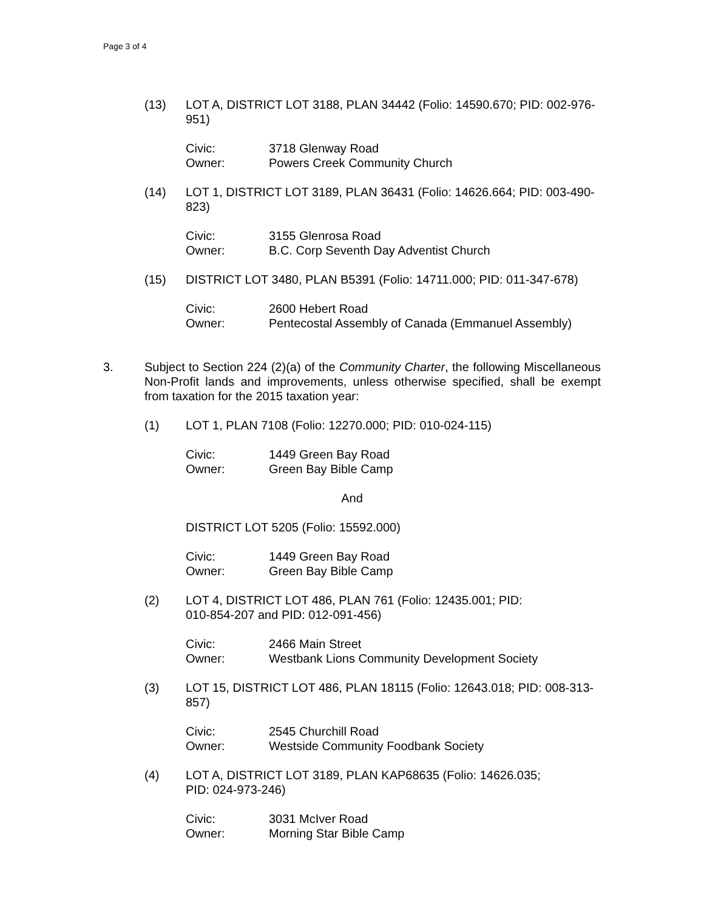Page 3 of 4
(13) LOT A, DISTRICT LOT 3188, PLAN 34442 (Folio: 14590.670; PID: 002-976-951)
Civic: 3718 Glenway Road
Owner: Powers Creek Community Church
(14) LOT 1, DISTRICT LOT 3189, PLAN 36431 (Folio: 14626.664; PID: 003-490-823)
Civic: 3155 Glenrosa Road
Owner: B.C. Corp Seventh Day Adventist Church
(15) DISTRICT LOT 3480, PLAN B5391 (Folio: 14711.000; PID: 011-347-678)
Civic: 2600 Hebert Road
Owner: Pentecostal Assembly of Canada (Emmanuel Assembly)
3. Subject to Section 224 (2)(a) of the Community Charter, the following Miscellaneous Non-Profit lands and improvements, unless otherwise specified, shall be exempt from taxation for the 2015 taxation year:
(1) LOT 1, PLAN 7108 (Folio: 12270.000; PID: 010-024-115)
Civic: 1449 Green Bay Road
Owner: Green Bay Bible Camp
And
DISTRICT LOT 5205 (Folio: 15592.000)
Civic: 1449 Green Bay Road
Owner: Green Bay Bible Camp
(2) LOT 4, DISTRICT LOT 486, PLAN 761 (Folio: 12435.001; PID:
010-854-207 and PID: 012-091-456)
Civic: 2466 Main Street
Owner: Westbank Lions Community Development Society
(3) LOT 15, DISTRICT LOT 486, PLAN 18115 (Folio: 12643.018; PID: 008-313-857)
Civic: 2545 Churchill Road
Owner: Westside Community Foodbank Society
(4) LOT A, DISTRICT LOT 3189, PLAN KAP68635 (Folio: 14626.035;
PID: 024-973-246)
Civic: 3031 McIver Road
Owner: Morning Star Bible Camp